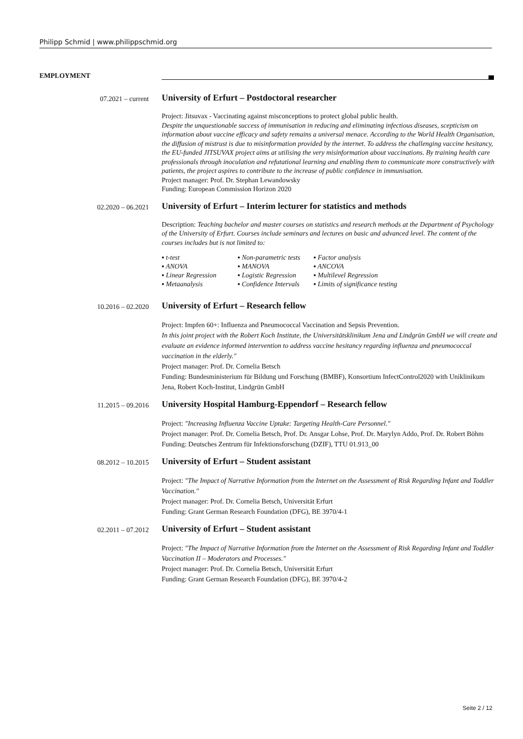Philipp Schmid | www.philippschmid.org
EMPLOYMENT
07.2021 – current
University of Erfurt – Postdoctoral researcher
Project: Jitsuvax - Vaccinating against misconceptions to protect global public health.
Despite the unquestionable success of immunisation in reducing and eliminating infectious diseases, scepticism on information about vaccine efficacy and safety remains a universal menace. According to the World Health Organisation, the diffusion of mistrust is due to misinformation provided by the internet. To address the challenging vaccine hesitancy, the EU-funded JITSUVAX project aims at utilising the very misinformation about vaccinations. By training health care professionals through inoculation and refutational learning and enabling them to communicate more constructively with patients, the project aspires to contribute to the increase of public confidence in immunisation.
Project manager: Prof. Dr. Stephan Lewandowsky
Funding: European Commission Horizon 2020
02.2020 – 06.2021
University of Erfurt – Interim lecturer for statistics and methods
Description: Teaching bachelor and master courses on statistics and research methods at the Department of Psychology of the University of Erfurt. Courses include seminars and lectures on basic and advanced level. The content of the courses includes but is not limited to:
▪ t-test ▪ Non-parametric tests ▪ Factor analysis ▪ ANOVA ▪ MANOVA ▪ ANCOVA ▪ Linear Regression ▪ Logistic Regression ▪ Multilevel Regression ▪ Metaanalysis ▪ Confidence Intervals ▪ Limits of significance testing
10.2016 – 02.2020
University of Erfurt – Research fellow
Project: Impfen 60+: Influenza and Pneumococcal Vaccination and Sepsis Prevention.
In this joint project with the Robert Koch Institute, the Universitätsklinikum Jena and Lindgrün GmbH we will create and evaluate an evidence informed intervention to address vaccine hesitancy regarding influenza and pneumococcal vaccination in the elderly."
Project manager: Prof. Dr. Cornelia Betsch
Funding: Bundesministerium für Bildung und Forschung (BMBF), Konsortium InfectControl2020 with Uniklinikum Jena, Robert Koch-Institut, Lindgrün GmbH
11.2015 – 09.2016
University Hospital Hamburg-Eppendorf – Research fellow
Project: "Increasing Influenza Vaccine Uptake: Targeting Health-Care Personnel."
Project manager: Prof. Dr. Cornelia Betsch, Prof. Dr. Ansgar Lohse, Prof. Dr. Marylyn Addo, Prof. Dr. Robert Böhm
Funding: Deutsches Zentrum für Infektionsforschung (DZIF), TTU 01.913_00
08.2012 – 10.2015
University of Erfurt – Student assistant
Project: "The Impact of Narrative Information from the Internet on the Assessment of Risk Regarding Infant and Toddler Vaccination."
Project manager: Prof. Dr. Cornelia Betsch, Universität Erfurt
Funding: Grant German Research Foundation (DFG), BE 3970/4-1
02.2011 – 07.2012
University of Erfurt – Student assistant
Project: "The Impact of Narrative Information from the Internet on the Assessment of Risk Regarding Infant and Toddler Vaccination II – Moderators and Processes."
Project manager: Prof. Dr. Cornelia Betsch, Universität Erfurt
Funding: Grant German Research Foundation (DFG), BE 3970/4-2
Seite 2 / 12